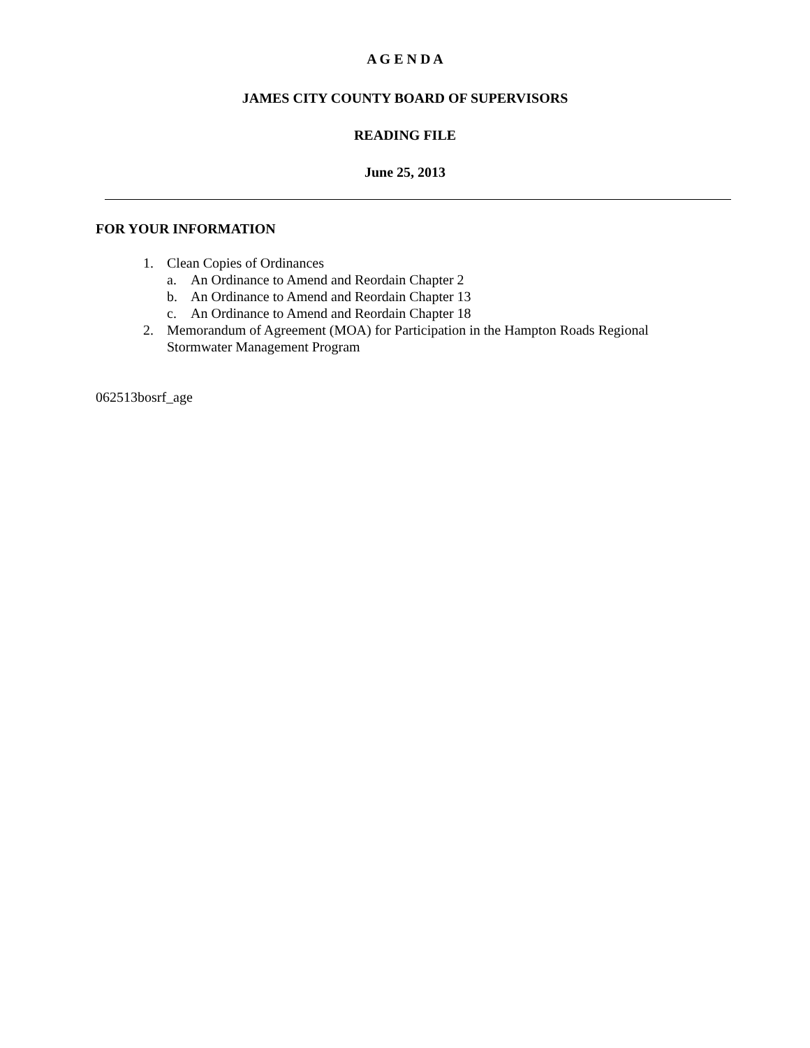A G E N D A
JAMES CITY COUNTY BOARD OF SUPERVISORS
READING FILE
June 25, 2013
FOR YOUR INFORMATION
1. Clean Copies of Ordinances
a. An Ordinance to Amend and Reordain Chapter 2
b. An Ordinance to Amend and Reordain Chapter 13
c. An Ordinance to Amend and Reordain Chapter 18
2. Memorandum of Agreement (MOA) for Participation in the Hampton Roads Regional
Stormwater Management Program
062513bosrf_age